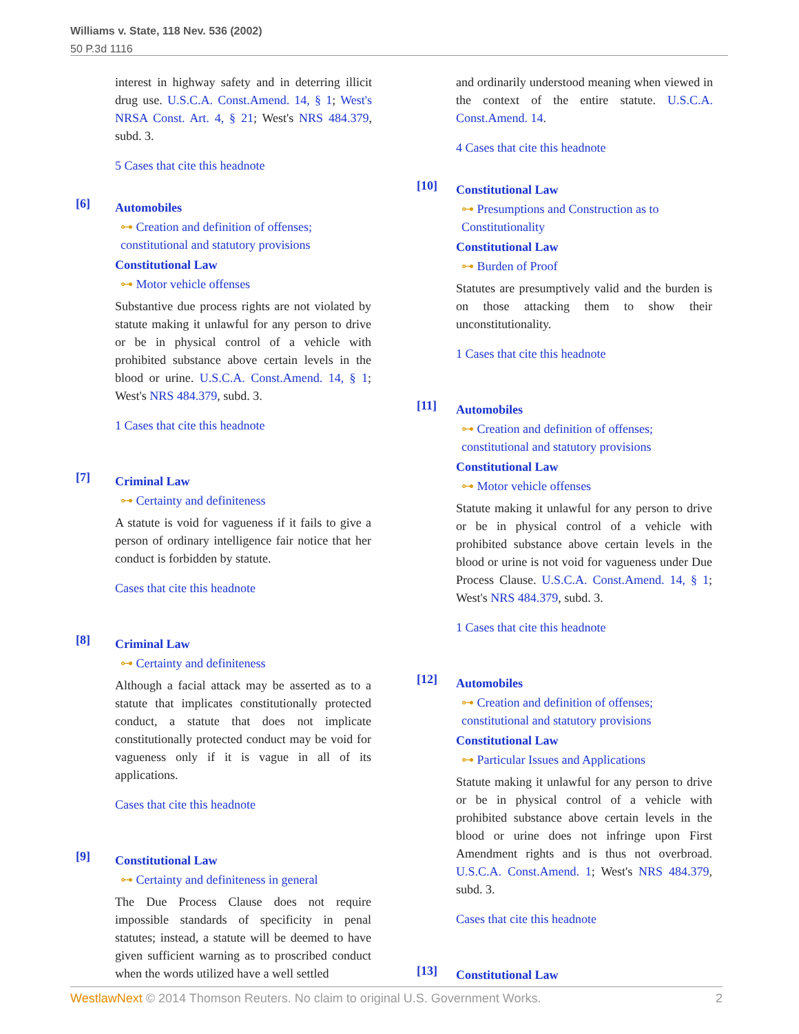Williams v. State, 118 Nev. 536 (2002)
50 P.3d 1116
interest in highway safety and in deterring illicit drug use. U.S.C.A. Const.Amend. 14, § 1; West's NRSA Const. Art. 4, § 21; West's NRS 484.379, subd. 3.
5 Cases that cite this headnote
[6]
Automobiles
⊶ Creation and definition of offenses; constitutional and statutory provisions
Constitutional Law
⊶ Motor vehicle offenses
Substantive due process rights are not violated by statute making it unlawful for any person to drive or be in physical control of a vehicle with prohibited substance above certain levels in the blood or urine. U.S.C.A. Const.Amend. 14, § 1; West's NRS 484.379, subd. 3.
1 Cases that cite this headnote
[7]
Criminal Law
⊶ Certainty and definiteness
A statute is void for vagueness if it fails to give a person of ordinary intelligence fair notice that her conduct is forbidden by statute.
Cases that cite this headnote
[8]
Criminal Law
⊶ Certainty and definiteness
Although a facial attack may be asserted as to a statute that implicates constitutionally protected conduct, a statute that does not implicate constitutionally protected conduct may be void for vagueness only if it is vague in all of its applications.
Cases that cite this headnote
[9]
Constitutional Law
⊶ Certainty and definiteness in general
The Due Process Clause does not require impossible standards of specificity in penal statutes; instead, a statute will be deemed to have given sufficient warning as to proscribed conduct when the words utilized have a well settled
and ordinarily understood meaning when viewed in the context of the entire statute. U.S.C.A. Const.Amend. 14.
4 Cases that cite this headnote
[10]
Constitutional Law
⊶ Presumptions and Construction as to Constitutionality
Constitutional Law
⊶ Burden of Proof
Statutes are presumptively valid and the burden is on those attacking them to show their unconstitutionality.
1 Cases that cite this headnote
[11]
Automobiles
⊶ Creation and definition of offenses; constitutional and statutory provisions
Constitutional Law
⊶ Motor vehicle offenses
Statute making it unlawful for any person to drive or be in physical control of a vehicle with prohibited substance above certain levels in the blood or urine is not void for vagueness under Due Process Clause. U.S.C.A. Const.Amend. 14, § 1; West's NRS 484.379, subd. 3.
1 Cases that cite this headnote
[12]
Automobiles
⊶ Creation and definition of offenses; constitutional and statutory provisions
Constitutional Law
⊶ Particular Issues and Applications
Statute making it unlawful for any person to drive or be in physical control of a vehicle with prohibited substance above certain levels in the blood or urine does not infringe upon First Amendment rights and is thus not overbroad. U.S.C.A. Const.Amend. 1; West's NRS 484.379, subd. 3.
Cases that cite this headnote
[13]
Constitutional Law
WestlawNext © 2014 Thomson Reuters. No claim to original U.S. Government Works. 2